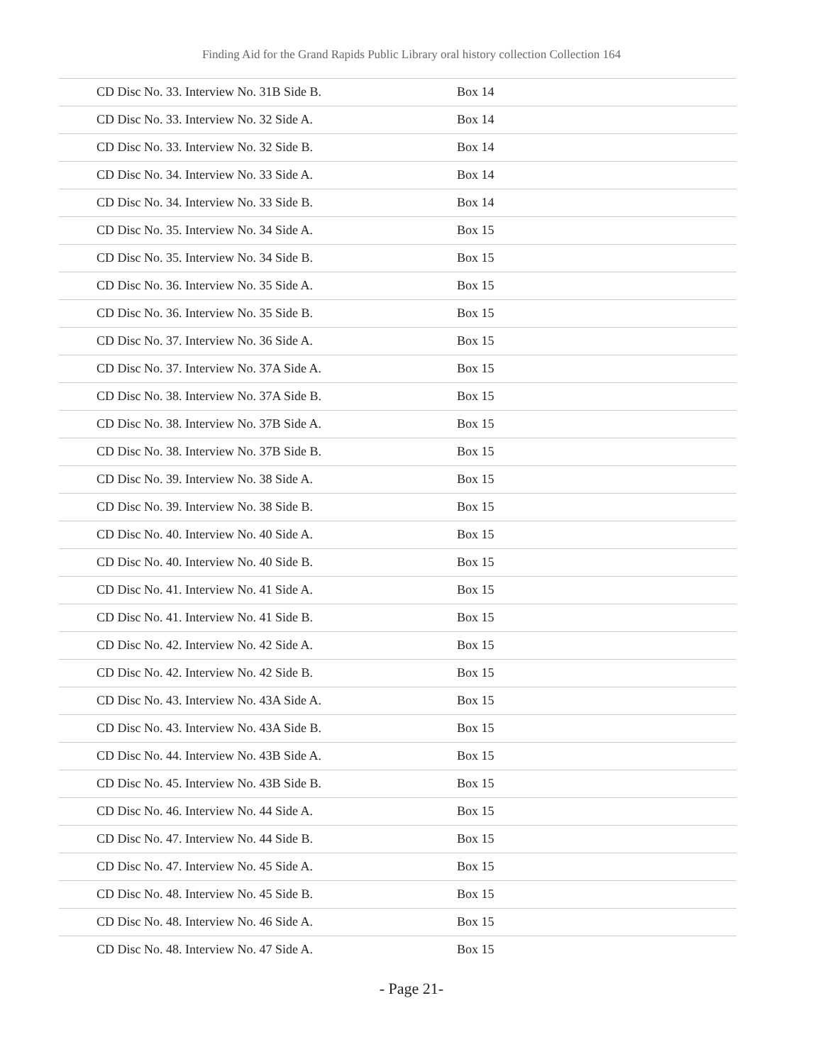Finding Aid for the Grand Rapids Public Library oral history collection Collection 164
| CD Disc No. 33. Interview No. 31B Side B. | Box 14 |
| CD Disc No. 33. Interview No. 32 Side A. | Box 14 |
| CD Disc No. 33. Interview No. 32 Side B. | Box 14 |
| CD Disc No. 34. Interview No. 33 Side A. | Box 14 |
| CD Disc No. 34. Interview No. 33 Side B. | Box 14 |
| CD Disc No. 35. Interview No. 34 Side A. | Box 15 |
| CD Disc No. 35. Interview No. 34 Side B. | Box 15 |
| CD Disc No. 36. Interview No. 35 Side A. | Box 15 |
| CD Disc No. 36. Interview No. 35 Side B. | Box 15 |
| CD Disc No. 37. Interview No. 36 Side A. | Box 15 |
| CD Disc No. 37. Interview No. 37A Side A. | Box 15 |
| CD Disc No. 38. Interview No. 37A Side B. | Box 15 |
| CD Disc No. 38. Interview No. 37B Side A. | Box 15 |
| CD Disc No. 38. Interview No. 37B Side B. | Box 15 |
| CD Disc No. 39. Interview No. 38 Side A. | Box 15 |
| CD Disc No. 39. Interview No. 38 Side B. | Box 15 |
| CD Disc No. 40. Interview No. 40 Side A. | Box 15 |
| CD Disc No. 40. Interview No. 40 Side B. | Box 15 |
| CD Disc No. 41. Interview No. 41 Side A. | Box 15 |
| CD Disc No. 41. Interview No. 41 Side B. | Box 15 |
| CD Disc No. 42. Interview No. 42 Side A. | Box 15 |
| CD Disc No. 42. Interview No. 42 Side B. | Box 15 |
| CD Disc No. 43. Interview No. 43A Side A. | Box 15 |
| CD Disc No. 43. Interview No. 43A Side B. | Box 15 |
| CD Disc No. 44. Interview No. 43B Side A. | Box 15 |
| CD Disc No. 45. Interview No. 43B Side B. | Box 15 |
| CD Disc No. 46. Interview No. 44 Side A. | Box 15 |
| CD Disc No. 47. Interview No. 44 Side B. | Box 15 |
| CD Disc No. 47. Interview No. 45 Side A. | Box 15 |
| CD Disc No. 48. Interview No. 45 Side B. | Box 15 |
| CD Disc No. 48. Interview No. 46 Side A. | Box 15 |
| CD Disc No. 48. Interview No. 47 Side A. | Box 15 |
- Page 21-